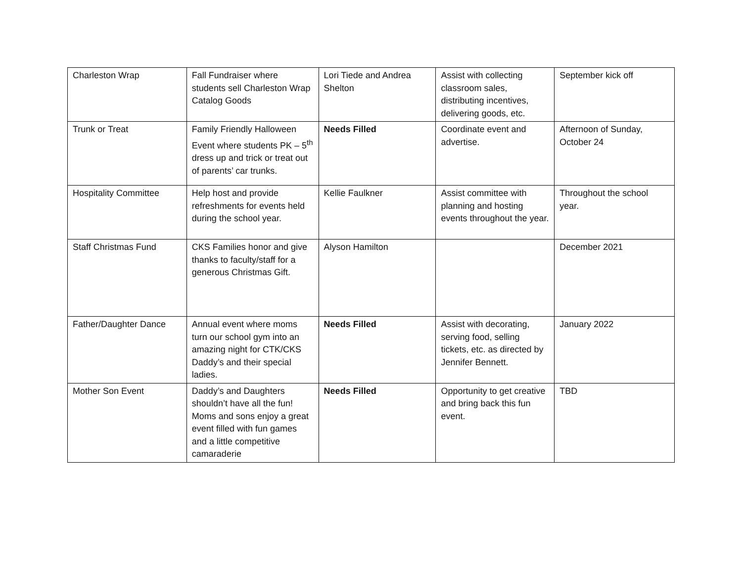| Charleston Wrap | Fall Fundraiser where students sell Charleston Wrap Catalog Goods | Lori Tiede and Andrea Shelton | Assist with collecting classroom sales, distributing incentives, delivering goods, etc. | September kick off |
| Trunk or Treat | Family Friendly Halloween Event where students PK – 5<sup>th</sup> dress up and trick or treat out of parents’ car trunks. | Needs Filled | Coordinate event and advertise. | Afternoon of Sunday, October 24 |
| Hospitality Committee | Help host and provide refreshments for events held during the school year. | Kellie Faulkner | Assist committee with planning and hosting events throughout the year. | Throughout the school year. |
| Staff Christmas Fund | CKS Families honor and give thanks to faculty/staff for a generous Christmas Gift. | Alyson Hamilton | | December 2021 |
| Father/Daughter Dance | Annual event where moms turn our school gym into an amazing night for CTK/CKS Daddy’s and their special ladies. | Needs Filled | Assist with decorating, serving food, selling tickets, etc. as directed by Jennifer Bennett. | January 2022 |
| Mother Son Event | Daddy’s and Daughters shouldn’t have all the fun! Moms and sons enjoy a great event filled with fun games and a little competitive camaraderie | Needs Filled | Opportunity to get creative and bring back this fun event. | TBD |